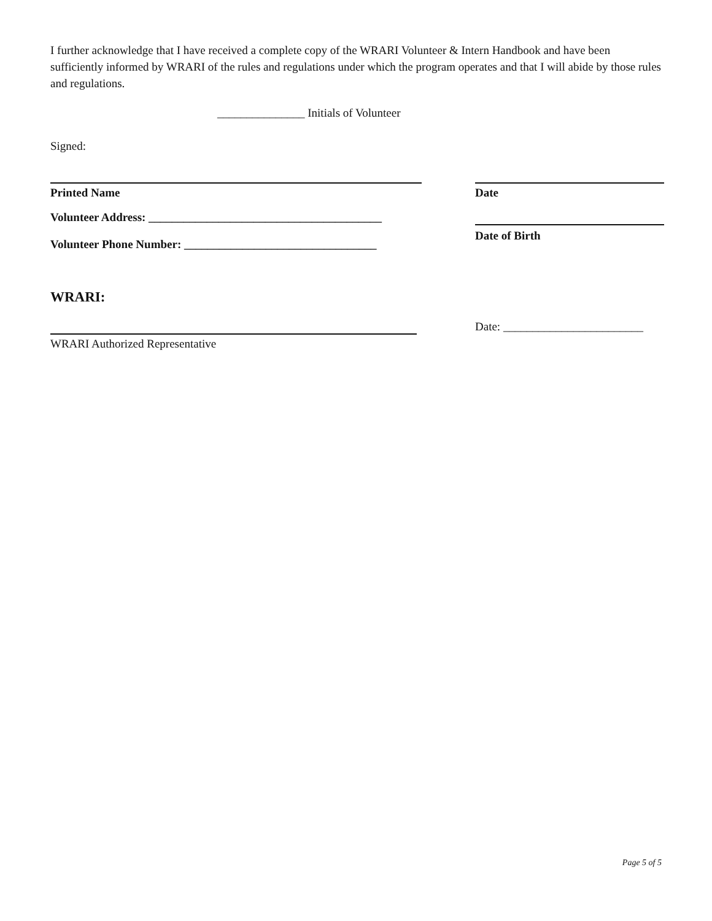I further acknowledge that I have received a complete copy of the WRARI Volunteer & Intern Handbook and have been sufficiently informed by WRARI of the rules and regulations under which the program operates and that I will abide by those rules and regulations.
_______________ Initials of Volunteer
Signed:
Printed Name Date
Volunteer Address: ________________________________________
Volunteer Phone Number: _________________________________
Date of Birth
WRARI:
Date: ________________________
WRARI Authorized Representative
Page 5 of 5